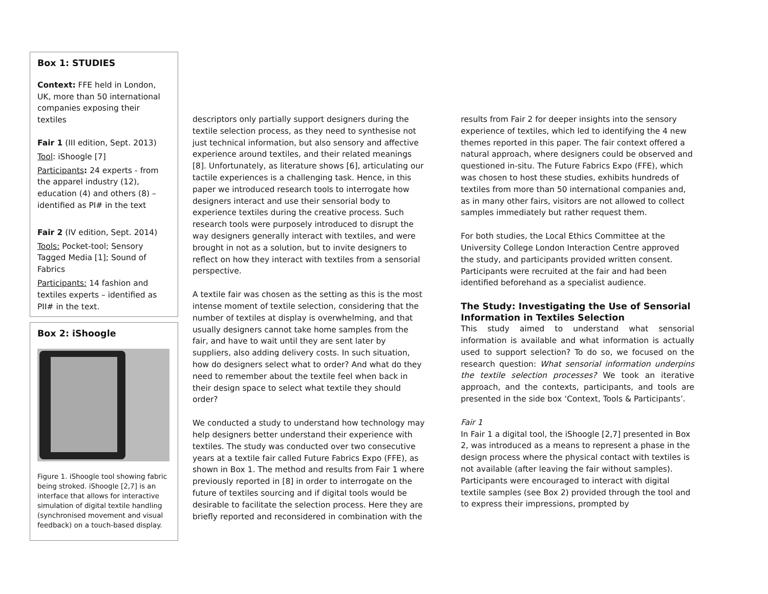Box 1: STUDIES
Context: FFE held in London, UK, more than 50 international companies exposing their textiles
Fair 1 (III edition, Sept. 2013)
Tool: iShoogle [7]
Participants: 24 experts - from the apparel industry (12), education (4) and others (8) – identified as PI# in the text
Fair 2 (IV edition, Sept. 2014)
Tools: Pocket-tool; Sensory Tagged Media [1]; Sound of Fabrics
Participants: 14 fashion and textiles experts – identified as PII# in the text.
Box 2: iShoogle
Figure 1. iShoogle tool showing fabric being stroked. iShoogle [2,7] is an interface that allows for interactive simulation of digital textile handling (synchronised movement and visual feedback) on a touch-based display.
descriptors only partially support designers during the textile selection process, as they need to synthesise not just technical information, but also sensory and affective experience around textiles, and their related meanings [8]. Unfortunately, as literature shows [6], articulating our tactile experiences is a challenging task. Hence, in this paper we introduced research tools to interrogate how designers interact and use their sensorial body to experience textiles during the creative process. Such research tools were purposely introduced to disrupt the way designers generally interact with textiles, and were brought in not as a solution, but to invite designers to reflect on how they interact with textiles from a sensorial perspective.
A textile fair was chosen as the setting as this is the most intense moment of textile selection, considering that the number of textiles at display is overwhelming, and that usually designers cannot take home samples from the fair, and have to wait until they are sent later by suppliers, also adding delivery costs. In such situation, how do designers select what to order? And what do they need to remember about the textile feel when back in their design space to select what textile they should order?
We conducted a study to understand how technology may help designers better understand their experience with textiles. The study was conducted over two consecutive years at a textile fair called Future Fabrics Expo (FFE), as shown in Box 1. The method and results from Fair 1 where previously reported in [8] in order to interrogate on the future of textiles sourcing and if digital tools would be desirable to facilitate the selection process. Here they are briefly reported and reconsidered in combination with the
results from Fair 2 for deeper insights into the sensory experience of textiles, which led to identifying the 4 new themes reported in this paper. The fair context offered a natural approach, where designers could be observed and questioned in-situ. The Future Fabrics Expo (FFE), which was chosen to host these studies, exhibits hundreds of textiles from more than 50 international companies and, as in many other fairs, visitors are not allowed to collect samples immediately but rather request them.
For both studies, the Local Ethics Committee at the University College London Interaction Centre approved the study, and participants provided written consent. Participants were recruited at the fair and had been identified beforehand as a specialist audience.
The Study: Investigating the Use of Sensorial Information in Textiles Selection
This study aimed to understand what sensorial information is available and what information is actually used to support selection? To do so, we focused on the research question: What sensorial information underpins the textile selection processes? We took an iterative approach, and the contexts, participants, and tools are presented in the side box ‘Context, Tools & Participants’.
Fair 1
In Fair 1 a digital tool, the iShoogle [2,7] presented in Box 2, was introduced as a means to represent a phase in the design process where the physical contact with textiles is not available (after leaving the fair without samples). Participants were encouraged to interact with digital textile samples (see Box 2) provided through the tool and to express their impressions, prompted by